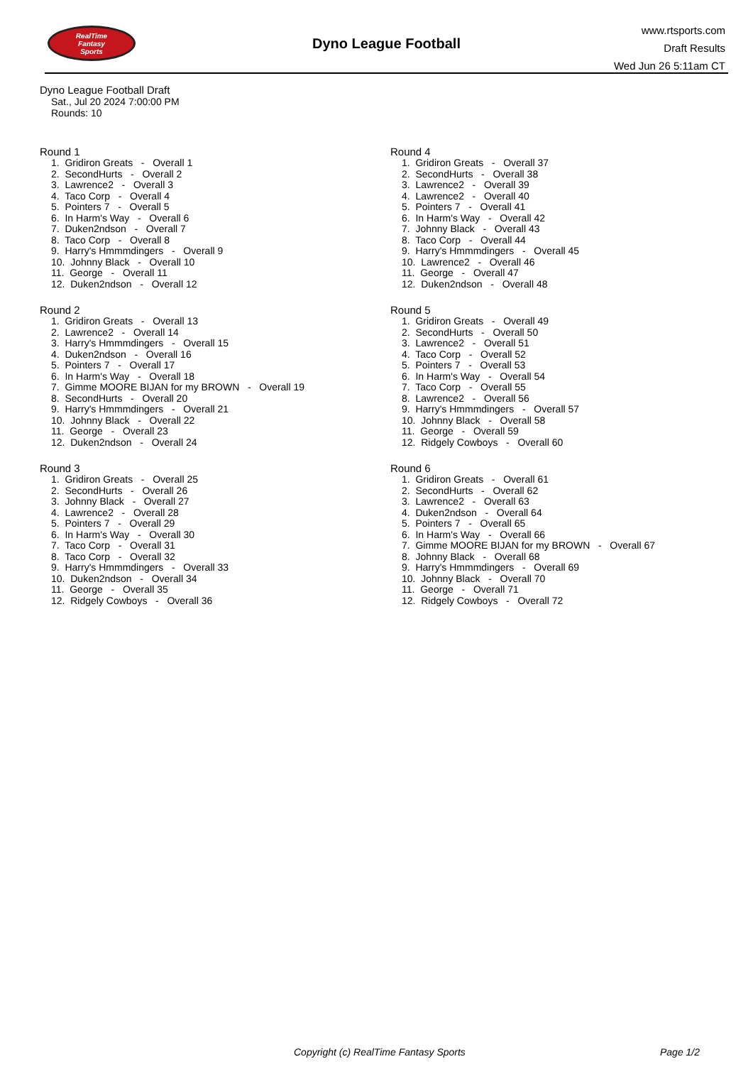RealTime
Fantasy
Sports
Dyno League Football
www.rtsports.com
Draft Results
Wed Jun 26 5:11am CT
Dyno League Football Draft
Sat., Jul 20 2024 7:00:00 PM
Rounds: 10
Round 1
1. Gridiron Greats - Overall 1 2. SecondHurts - Overall 2 3. Lawrence2 - Overall 3 4. Taco Corp - Overall 4 5. Pointers 7 - Overall 5 6. In Harm's Way - Overall 6 7. Duken2ndson - Overall 7 8. Taco Corp - Overall 8 9. Harry's Hmmmdingers - Overall 9 10. Johnny Black - Overall 10 11. George - Overall 11 12. Duken2ndson - Overall 12
Round 2
1. Gridiron Greats - Overall 13 2. Lawrence2 - Overall 14 3. Harry's Hmmmdingers - Overall 15 4. Duken2ndson - Overall 16 5. Pointers 7 - Overall 17 6. In Harm's Way - Overall 18 7. Gimme MOORE BIJAN for my BROWN - Overall 19 8. SecondHurts - Overall 20 9. Harry's Hmmmdingers - Overall 21 10. Johnny Black - Overall 22 11. George - Overall 23 12. Duken2ndson - Overall 24
Round 3
1. Gridiron Greats - Overall 25 2. SecondHurts - Overall 26 3. Johnny Black - Overall 27 4. Lawrence2 - Overall 28 5. Pointers 7 - Overall 29 6. In Harm's Way - Overall 30 7. Taco Corp - Overall 31 8. Taco Corp - Overall 32 9. Harry's Hmmmdingers - Overall 33 10. Duken2ndson - Overall 34 11. George - Overall 35 12. Ridgely Cowboys - Overall 36
Round 4
1. Gridiron Greats - Overall 37 2. SecondHurts - Overall 38 3. Lawrence2 - Overall 39 4. Lawrence2 - Overall 40 5. Pointers 7 - Overall 41 6. In Harm's Way - Overall 42 7. Johnny Black - Overall 43 8. Taco Corp - Overall 44 9. Harry's Hmmmdingers - Overall 45 10. Lawrence2 - Overall 46 11. George - Overall 47 12. Duken2ndson - Overall 48
Round 5
1. Gridiron Greats - Overall 49 2. SecondHurts - Overall 50 3. Lawrence2 - Overall 51 4. Taco Corp - Overall 52 5. Pointers 7 - Overall 53 6. In Harm's Way - Overall 54 7. Taco Corp - Overall 55 8. Lawrence2 - Overall 56 9. Harry's Hmmmdingers - Overall 57 10. Johnny Black - Overall 58 11. George - Overall 59 12. Ridgely Cowboys - Overall 60
Round 6
1. Gridiron Greats - Overall 61 2. SecondHurts - Overall 62 3. Lawrence2 - Overall 63 4. Duken2ndson - Overall 64 5. Pointers 7 - Overall 65 6. In Harm's Way - Overall 66 7. Gimme MOORE BIJAN for my BROWN - Overall 67 8. Johnny Black - Overall 68 9. Harry's Hmmmdingers - Overall 69 10. Johnny Black - Overall 70 11. George - Overall 71 12. Ridgely Cowboys - Overall 72
Copyright (c) RealTime Fantasy Sports Page 1/2